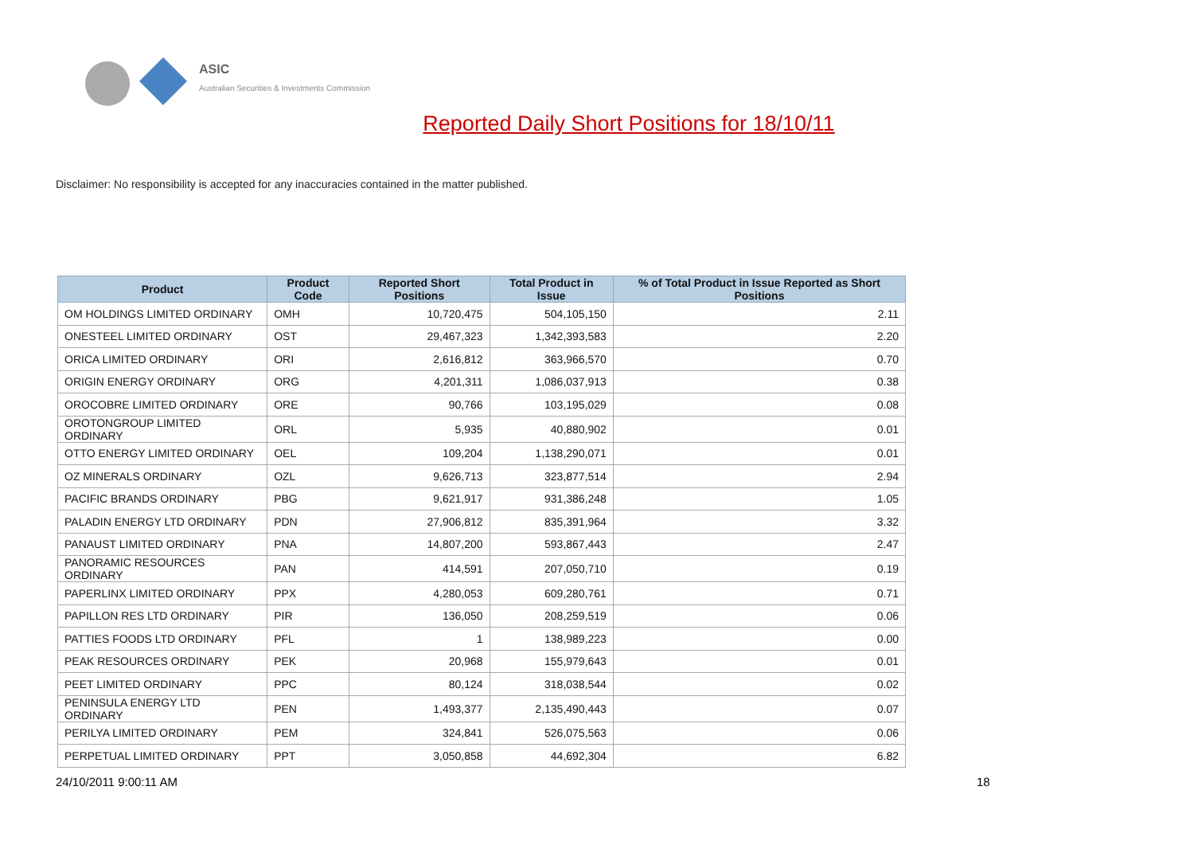ASIC
Australian Securities & Investments Commission
Reported Daily Short Positions for 18/10/11
Disclaimer: No responsibility is accepted for any inaccuracies contained in the matter published.
| Product | Product Code | Reported Short Positions | Total Product in Issue | % of Total Product in Issue Reported as Short Positions |
| --- | --- | --- | --- | --- |
| OM HOLDINGS LIMITED ORDINARY | OMH | 10,720,475 | 504,105,150 | 2.11 |
| ONESTEEL LIMITED ORDINARY | OST | 29,467,323 | 1,342,393,583 | 2.20 |
| ORICA LIMITED ORDINARY | ORI | 2,616,812 | 363,966,570 | 0.70 |
| ORIGIN ENERGY ORDINARY | ORG | 4,201,311 | 1,086,037,913 | 0.38 |
| OROCOBRE LIMITED ORDINARY | ORE | 90,766 | 103,195,029 | 0.08 |
| OROTONGROUP LIMITED ORDINARY | ORL | 5,935 | 40,880,902 | 0.01 |
| OTTO ENERGY LIMITED ORDINARY | OEL | 109,204 | 1,138,290,071 | 0.01 |
| OZ MINERALS ORDINARY | OZL | 9,626,713 | 323,877,514 | 2.94 |
| PACIFIC BRANDS ORDINARY | PBG | 9,621,917 | 931,386,248 | 1.05 |
| PALADIN ENERGY LTD ORDINARY | PDN | 27,906,812 | 835,391,964 | 3.32 |
| PANAUST LIMITED ORDINARY | PNA | 14,807,200 | 593,867,443 | 2.47 |
| PANORAMIC RESOURCES ORDINARY | PAN | 414,591 | 207,050,710 | 0.19 |
| PAPERLINX LIMITED ORDINARY | PPX | 4,280,053 | 609,280,761 | 0.71 |
| PAPILLON RES LTD ORDINARY | PIR | 136,050 | 208,259,519 | 0.06 |
| PATTIES FOODS LTD ORDINARY | PFL | 1 | 138,989,223 | 0.00 |
| PEAK RESOURCES ORDINARY | PEK | 20,968 | 155,979,643 | 0.01 |
| PEET LIMITED ORDINARY | PPC | 80,124 | 318,038,544 | 0.02 |
| PENINSULA ENERGY LTD ORDINARY | PEN | 1,493,377 | 2,135,490,443 | 0.07 |
| PERILYA LIMITED ORDINARY | PEM | 324,841 | 526,075,563 | 0.06 |
| PERPETUAL LIMITED ORDINARY | PPT | 3,050,858 | 44,692,304 | 6.82 |
24/10/2011 9:00:11 AM 18